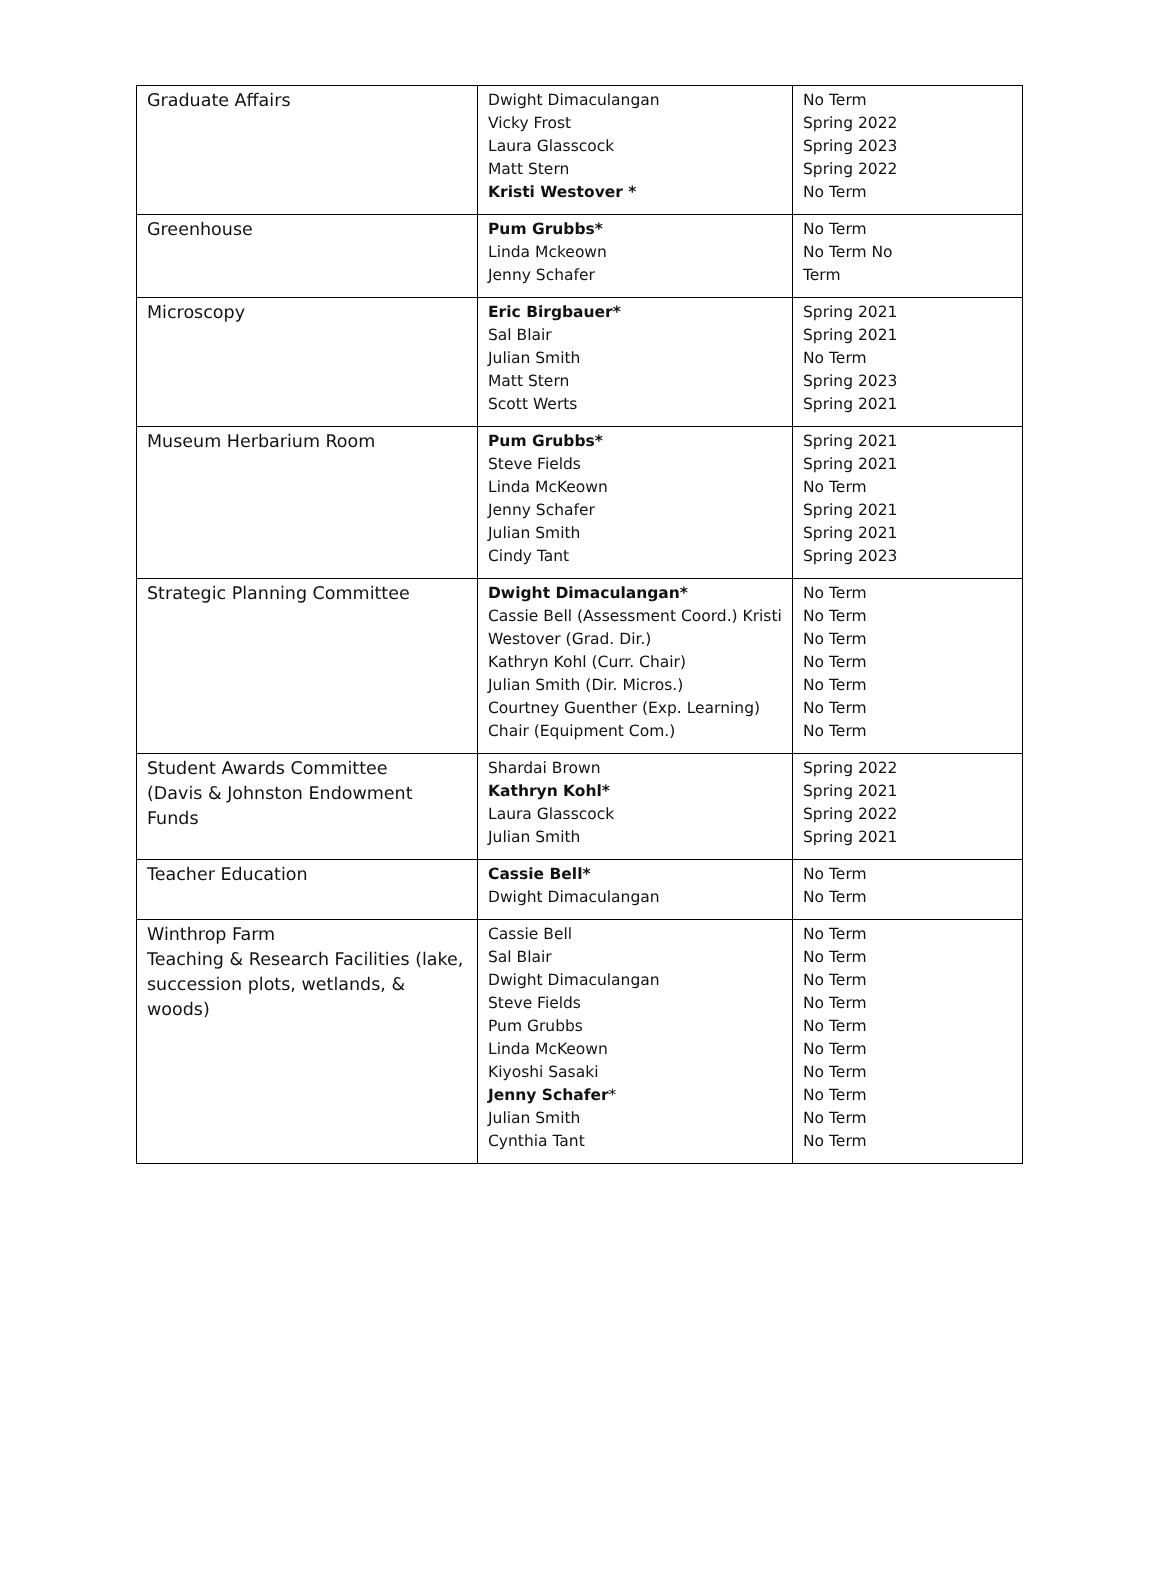| Graduate Affairs | Dwight Dimaculangan Vicky Frost Laura Glasscock Matt Stern Kristi Westover * | No Term Spring 2022 Spring 2023 Spring 2022 No Term |
| Greenhouse | Pum Grubbs* Linda Mckeown Jenny Schafer | No Term No Term No Term |
| Microscopy | Eric Birgbauer* Sal Blair Julian Smith Matt Stern Scott Werts | Spring 2021 Spring 2021 No Term Spring 2023 Spring 2021 |
| Museum Herbarium Room | Pum Grubbs* Steve Fields Linda McKeown Jenny Schafer Julian Smith Cindy Tant | Spring 2021 Spring 2021 No Term Spring 2021 Spring 2021 Spring 2023 |
| Strategic Planning Committee | Dwight Dimaculangan* Cassie Bell (Assessment Coord.) Kristi Westover (Grad. Dir.) Kathryn Kohl (Curr. Chair) Julian Smith (Dir. Micros.) Courtney Guenther (Exp. Learning) Chair (Equipment Com.) | No Term No Term No Term No Term No Term No Term No Term |
| Student Awards Committee (Davis & Johnston Endowment Funds | Shardai Brown Kathryn Kohl* Laura Glasscock Julian Smith | Spring 2022 Spring 2021 Spring 2022 Spring 2021 |
| Teacher Education | Cassie Bell* Dwight Dimaculangan | No Term No Term |
| Winthrop Farm Teaching & Research Facilities (lake, succession plots, wetlands, & woods) | Cassie Bell Sal Blair Dwight Dimaculangan Steve Fields Pum Grubbs Linda McKeown Kiyoshi Sasaki Jenny Schafer * Julian Smith Cynthia Tant | No Term No Term No Term No Term No Term No Term No Term No Term No Term No Term |